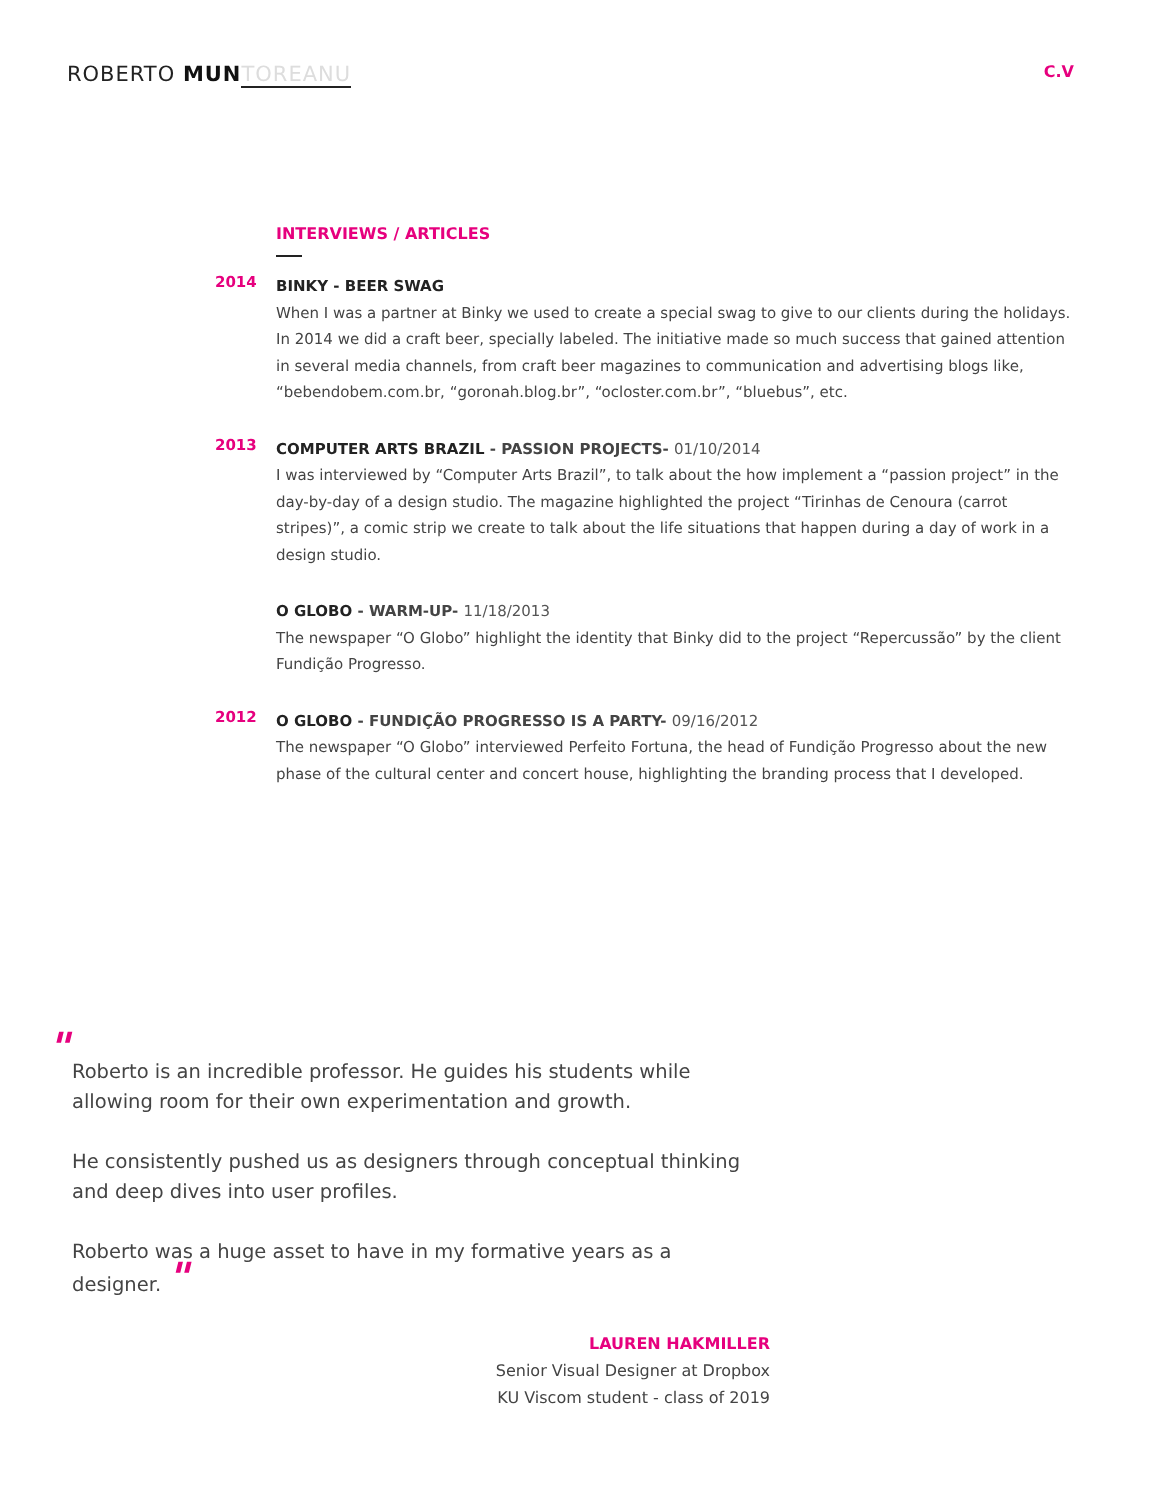ROBERTO MUN TOREANU
C.V
INTERVIEWS / ARTICLES
2014
BINKY - BEER SWAG
When I was a partner at Binky we used to create a special swag to give to our clients during the holidays. In 2014 we did a craft beer, specially labeled. The initiative made so much success that gained attention in several media channels, from craft beer magazines to communication and advertising blogs like, “bebendobem.com.br, “goronah.blog.br”, “ocloster.com.br”, “bluebus”, etc.
2013
COMPUTER ARTS BRAZIL - PASSION PROJECTS- 01/10/2014
I was interviewed by “Computer Arts Brazil”, to talk about the how implement a “passion project” in the day-by-day of a design studio. The magazine highlighted the project “Tirinhas de Cenoura (carrot stripes)”, a comic strip we create to talk about the life situations that happen during a day of work in a design studio.
O GLOBO - WARM-UP- 11/18/2013
The newspaper “O Globo” highlight the identity that Binky did to the project “Repercussão” by the client Fundição Progresso.
2012
O GLOBO - FUNDIÇÃO PROGRESSO IS A PARTY- 09/16/2012
The newspaper “O Globo” interviewed Perfeito Fortuna, the head of Fundição Progresso about the new phase of the cultural center and concert house, highlighting the branding process that I developed.
"
Roberto is an incredible professor. He guides his students while allowing room for their own experimentation and growth.
He consistently pushed us as designers through conceptual thinking and deep dives into user profiles.
Roberto was a huge asset to have in my formative years as a designer. "
LAUREN HAKMILLER
Senior Visual Designer at Dropbox
KU Viscom student - class of 2019